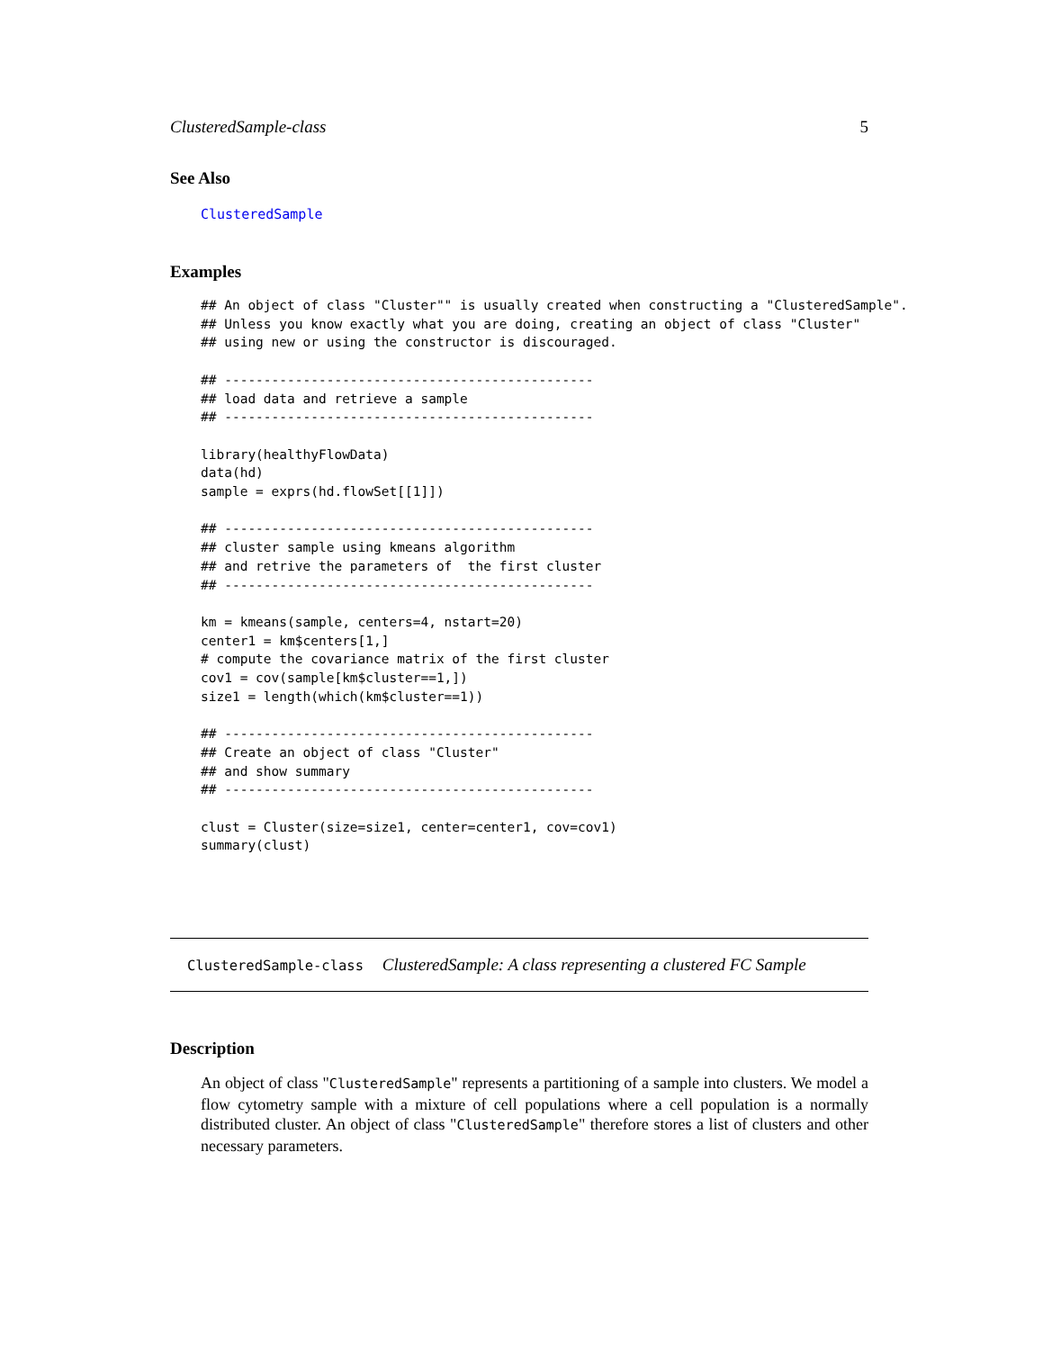ClusteredSample-class 5
See Also
ClusteredSample
Examples
## An object of class "Cluster"" is usually created when constructing a "ClusteredSample".
## Unless you know exactly what you are doing, creating an object of class "Cluster"
## using new or using the constructor is discouraged.

## -----------------------------------------------
## load data and retrieve a sample
## -----------------------------------------------

library(healthyFlowData)
data(hd)
sample = exprs(hd.flowSet[[1]])

## -----------------------------------------------
## cluster sample using kmeans algorithm
## and retrive the parameters of  the first cluster
## -----------------------------------------------

km = kmeans(sample, centers=4, nstart=20)
center1 = km$centers[1,]
# compute the covariance matrix of the first cluster
cov1 = cov(sample[km$cluster==1,])
size1 = length(which(km$cluster==1))

## -----------------------------------------------
## Create an object of class "Cluster"
## and show summary
## -----------------------------------------------

clust = Cluster(size=size1, center=center1, cov=cov1)
summary(clust)
ClusteredSample-class ClusteredSample: A class representing a clustered FC Sample
Description
An object of class "ClusteredSample" represents a partitioning of a sample into clusters. We model a flow cytometry sample with a mixture of cell populations where a cell population is a normally distributed cluster. An object of class "ClusteredSample" therefore stores a list of clusters and other necessary parameters.